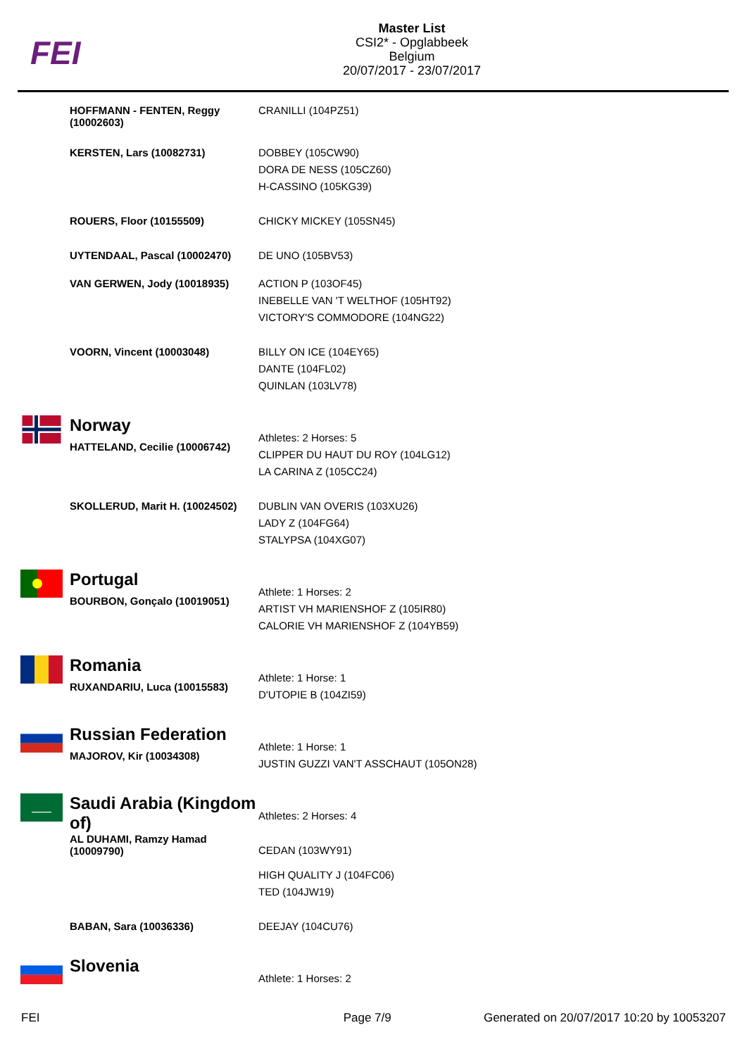FEI
Master List
CSI2* - Opglabbeek
Belgium
20/07/2017 - 23/07/2017
| | HOFFMANN - FENTEN, Reggy (10002603) | CRANILLI (104PZ51) |
| | KERSTEN, Lars (10082731) | DOBBEY (105CW90) DORA DE NESS (105CZ60) H-CASSINO (105KG39) |
| | ROUERS, Floor (10155509) | CHICKY MICKEY (105SN45) |
| | UYTENDAAL, Pascal (10002470) | DE UNO (105BV53) |
| | VAN GERWEN, Jody (10018935) | ACTION P (103OF45) INEBELLE VAN 'T WELTHOF (105HT92) VICTORY'S COMMODORE (104NG22) |
| | VOORN, Vincent (10003048) | BILLY ON ICE (104EY65) DANTE (104FL02) QUINLAN (103LV78) |
| | Norway HATTELAND, Cecilie (10006742) | Athletes: 2 Horses: 5 CLIPPER DU HAUT DU ROY (104LG12) LA CARINA Z (105CC24) |
| | SKOLLERUD, Marit H. (10024502) | DUBLIN VAN OVERIS (103XU26) LADY Z (104FG64) STALYPSA (104XG07) |
| | Portugal BOURBON, Gonçalo (10019051) | Athlete: 1 Horses: 2 ARTIST VH MARIENSHOF Z (105IR80) CALORIE VH MARIENSHOF Z (104YB59) |
| | Romania RUXANDARIU, Luca (10015583) | Athlete: 1 Horse: 1 D'UTOPIE B (104ZI59) |
| | Russian Federation MAJOROV, Kir (10034308) | Athlete: 1 Horse: 1 JUSTIN GUZZI VAN'T ASSCHAUT (105ON28) |
| | Saudi Arabia (Kingdom of) AL DUHAMI, Ramzy Hamad (10009790) | Athletes: 2 Horses: 4 CEDAN (103WY91) HIGH QUALITY J (104FC06) TED (104JW19) |
| | BABAN, Sara (10036336) | DEEJAY (104CU76) |
| | Slovenia | Athlete: 1 Horses: 2 |
FEI Page 7/9 Generated on 20/07/2017 10:20 by 10053207